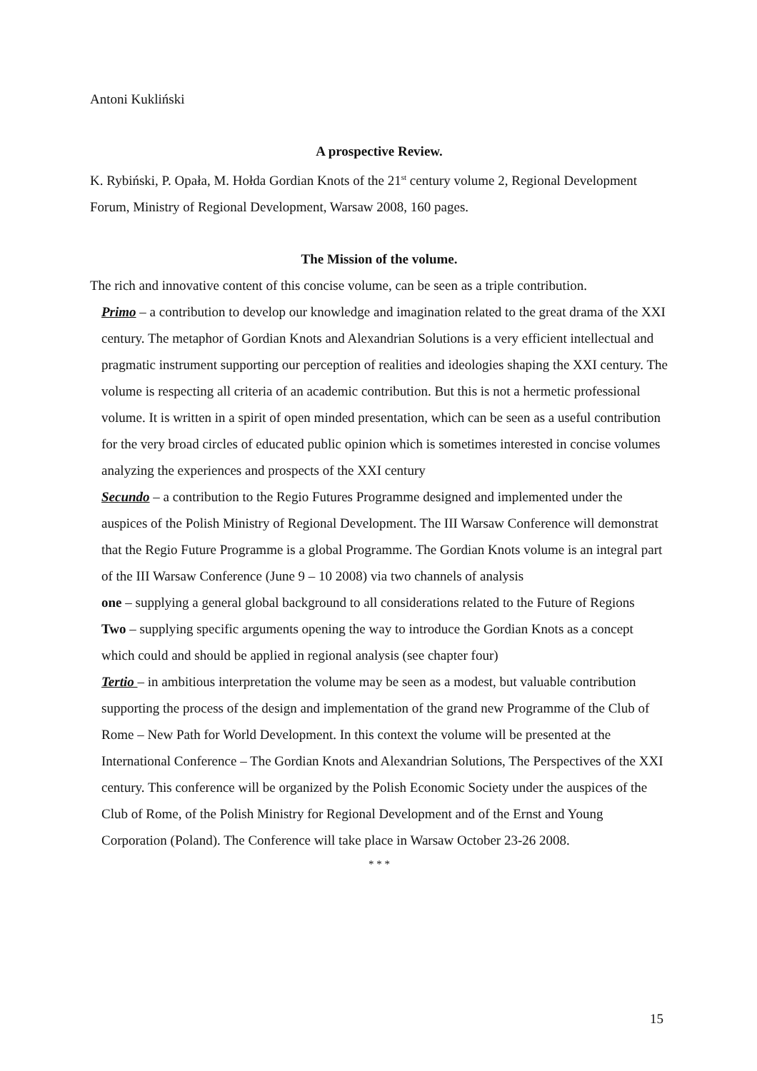Antoni Kukliński
A prospective Review.
K. Rybiński, P. Opała, M. Hołda Gordian Knots of the 21<sup>st</sup> century volume 2, Regional Development Forum, Ministry of Regional Development, Warsaw 2008, 160 pages.
The Mission of the volume.
The rich and innovative content of this concise volume, can be seen as a triple contribution.
Primo – a contribution to develop our knowledge and imagination related to the great drama of the XXI century. The metaphor of Gordian Knots and Alexandrian Solutions is a very efficient intellectual and pragmatic instrument supporting our perception of realities and ideologies shaping the XXI century. The volume is respecting all criteria of an academic contribution. But this is not a hermetic professional volume. It is written in a spirit of open minded presentation, which can be seen as a useful contribution for the very broad circles of educated public opinion which is sometimes interested in concise volumes analyzing the experiences and prospects of the XXI century
Secundo – a contribution to the Regio Futures Programme designed and implemented under the auspices of the Polish Ministry of Regional Development. The III Warsaw Conference will demonstrat that the Regio Future Programme is a global Programme. The Gordian Knots volume is an integral part of the III Warsaw Conference (June 9 – 10 2008) via two channels of analysis
one – supplying a general global background to all considerations related to the Future of Regions
Two – supplying specific arguments opening the way to introduce the Gordian Knots as a concept which could and should be applied in regional analysis (see chapter four)
Tertio – in ambitious interpretation the volume may be seen as a modest, but valuable contribution supporting the process of the design and implementation of the grand new Programme of the Club of Rome – New Path for World Development. In this context the volume will be presented at the International Conference – The Gordian Knots and Alexandrian Solutions, The Perspectives of the XXI century. This conference will be organized by the Polish Economic Society under the auspices of the Club of Rome, of the Polish Ministry for Regional Development and of the Ernst and Young Corporation (Poland). The Conference will take place in Warsaw October 23-26 2008.
* * *
15